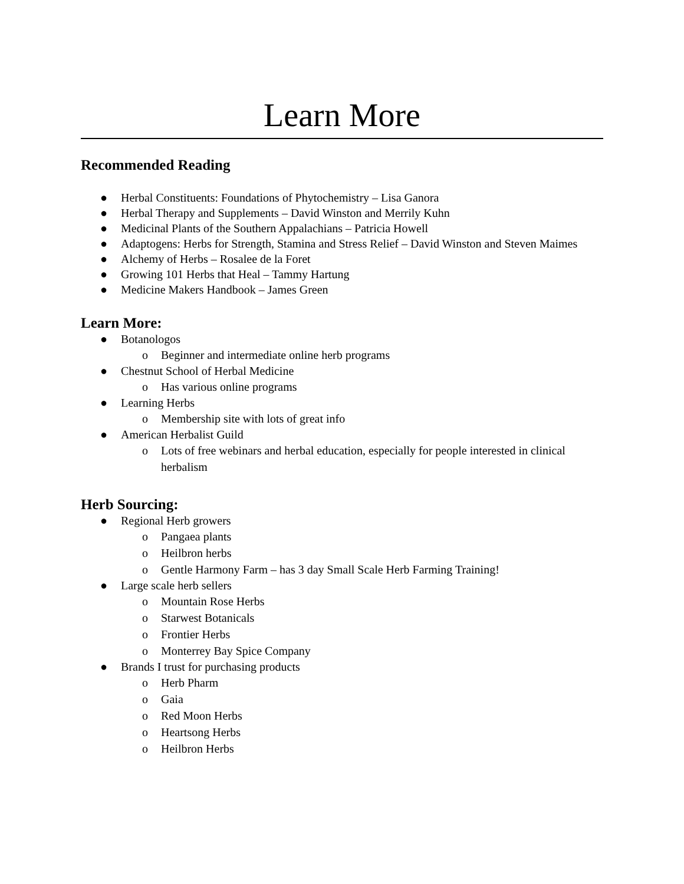Learn More
Recommended Reading
● Herbal Constituents: Foundations of Phytochemistry – Lisa Ganora
● Herbal Therapy and Supplements – David Winston and Merrily Kuhn
● Medicinal Plants of the Southern Appalachians – Patricia Howell
● Adaptogens: Herbs for Strength, Stamina and Stress Relief – David Winston and Steven Maimes
● Alchemy of Herbs – Rosalee de la Foret
● Growing 101 Herbs that Heal – Tammy Hartung
● Medicine Makers Handbook – James Green
Learn More:
● Botanologos
o Beginner and intermediate online herb programs
● Chestnut School of Herbal Medicine
o Has various online programs
● Learning Herbs
o Membership site with lots of great info
● American Herbalist Guild
o Lots of free webinars and herbal education, especially for people interested in clinical herbalism
Herb Sourcing:
● Regional Herb growers
o Pangaea plants
o Heilbron herbs
o Gentle Harmony Farm – has 3 day Small Scale Herb Farming Training!
● Large scale herb sellers
o Mountain Rose Herbs
o Starwest Botanicals
o Frontier Herbs
o Monterrey Bay Spice Company
● Brands I trust for purchasing products
o Herb Pharm
o Gaia
o Red Moon Herbs
o Heartsong Herbs
o Heilbron Herbs